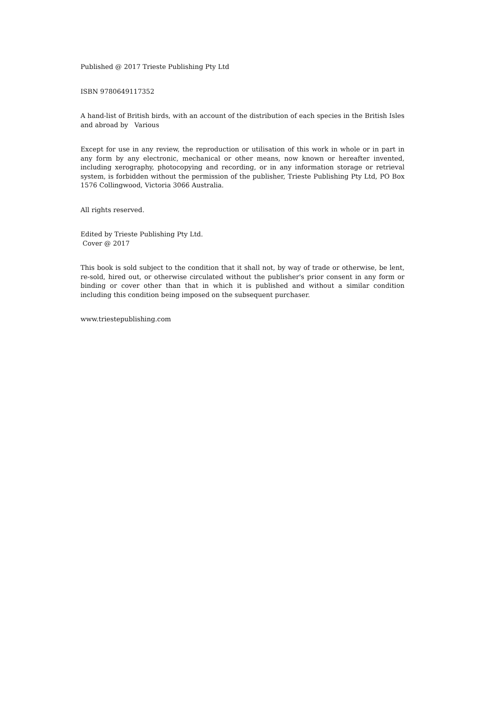Published @ 2017 Trieste Publishing Pty Ltd
ISBN 9780649117352
A hand-list of British birds, with an account of the distribution of each species in the British Isles and abroad by Various
Except for use in any review, the reproduction or utilisation of this work in whole or in part in any form by any electronic, mechanical or other means, now known or hereafter invented, including xerography, photocopying and recording, or in any information storage or retrieval system, is forbidden without the permission of the publisher, Trieste Publishing Pty Ltd, PO Box 1576 Collingwood, Victoria 3066 Australia.
All rights reserved.
Edited by Trieste Publishing Pty Ltd.
Cover @ 2017
This book is sold subject to the condition that it shall not, by way of trade or otherwise, be lent, re-sold, hired out, or otherwise circulated without the publisher's prior consent in any form or binding or cover other than that in which it is published and without a similar condition including this condition being imposed on the subsequent purchaser.
www.triestepublishing.com